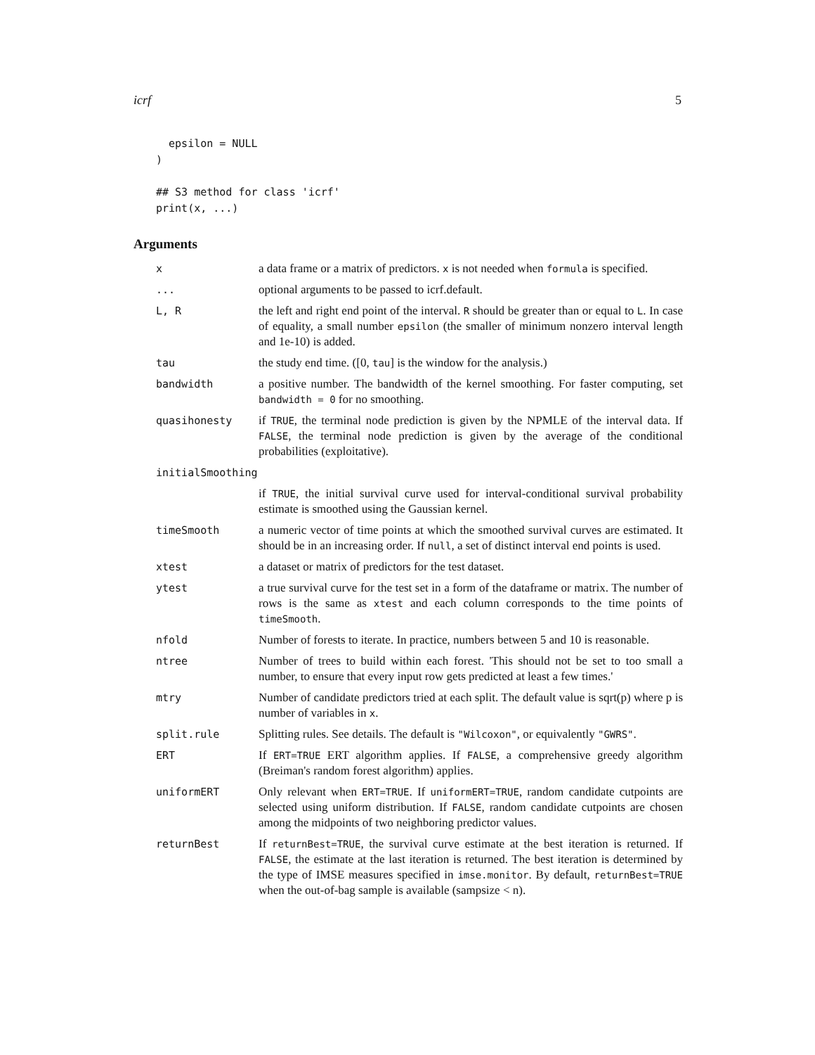icrf 5
  epsilon = NULL
)

## S3 method for class 'icrf'
print(x, ...)
Arguments
| x | a data frame or a matrix of predictors. x is not needed when formula is specified. |
| ... | optional arguments to be passed to icrf.default. |
| L, R | the left and right end point of the interval. R should be greater than or equal to L . In case of equality, a small number epsilon (the smaller of minimum nonzero interval length and 1e-10) is added. |
| tau | the study end time. ([0, tau ] is the window for the analysis.) |
| bandwidth | a positive number. The bandwidth of the kernel smoothing. For faster computing, set bandwidth = 0 for no smoothing. |
| quasihonesty | if TRUE , the terminal node prediction is given by the NPMLE of the interval data. If FALSE , the terminal node prediction is given by the average of the conditional probabilities (exploitative). |
| initialSmoothing | |
| | if TRUE , the initial survival curve used for interval-conditional survival probability estimate is smoothed using the Gaussian kernel. |
| timeSmooth | a numeric vector of time points at which the smoothed survival curves are estimated. It should be in an increasing order. If null , a set of distinct interval end points is used. |
| xtest | a dataset or matrix of predictors for the test dataset. |
| ytest | a true survival curve for the test set in a form of the dataframe or matrix. The number of rows is the same as xtest and each column corresponds to the time points of timeSmooth . |
| nfold | Number of forests to iterate. In practice, numbers between 5 and 10 is reasonable. |
| ntree | Number of trees to build within each forest. 'This should not be set to too small a number, to ensure that every input row gets predicted at least a few times.' |
| mtry | Number of candidate predictors tried at each split. The default value is sqrt(p) where p is number of variables in x . |
| split.rule | Splitting rules. See details. The default is "Wilcoxon" , or equivalently "GWRS" . |
| ERT | If ERT=TRUE ERT algorithm applies. If FALSE , a comprehensive greedy algorithm (Breiman's random forest algorithm) applies. |
| uniformERT | Only relevant when ERT=TRUE . If uniformERT=TRUE , random candidate cutpoints are selected using uniform distribution. If FALSE , random candidate cutpoints are chosen among the midpoints of two neighboring predictor values. |
| returnBest | If returnBest=TRUE , the survival curve estimate at the best iteration is returned. If FALSE , the estimate at the last iteration is returned. The best iteration is determined by the type of IMSE measures specified in imse.monitor . By default, returnBest=TRUE when the out-of-bag sample is available (sampsize < n). |